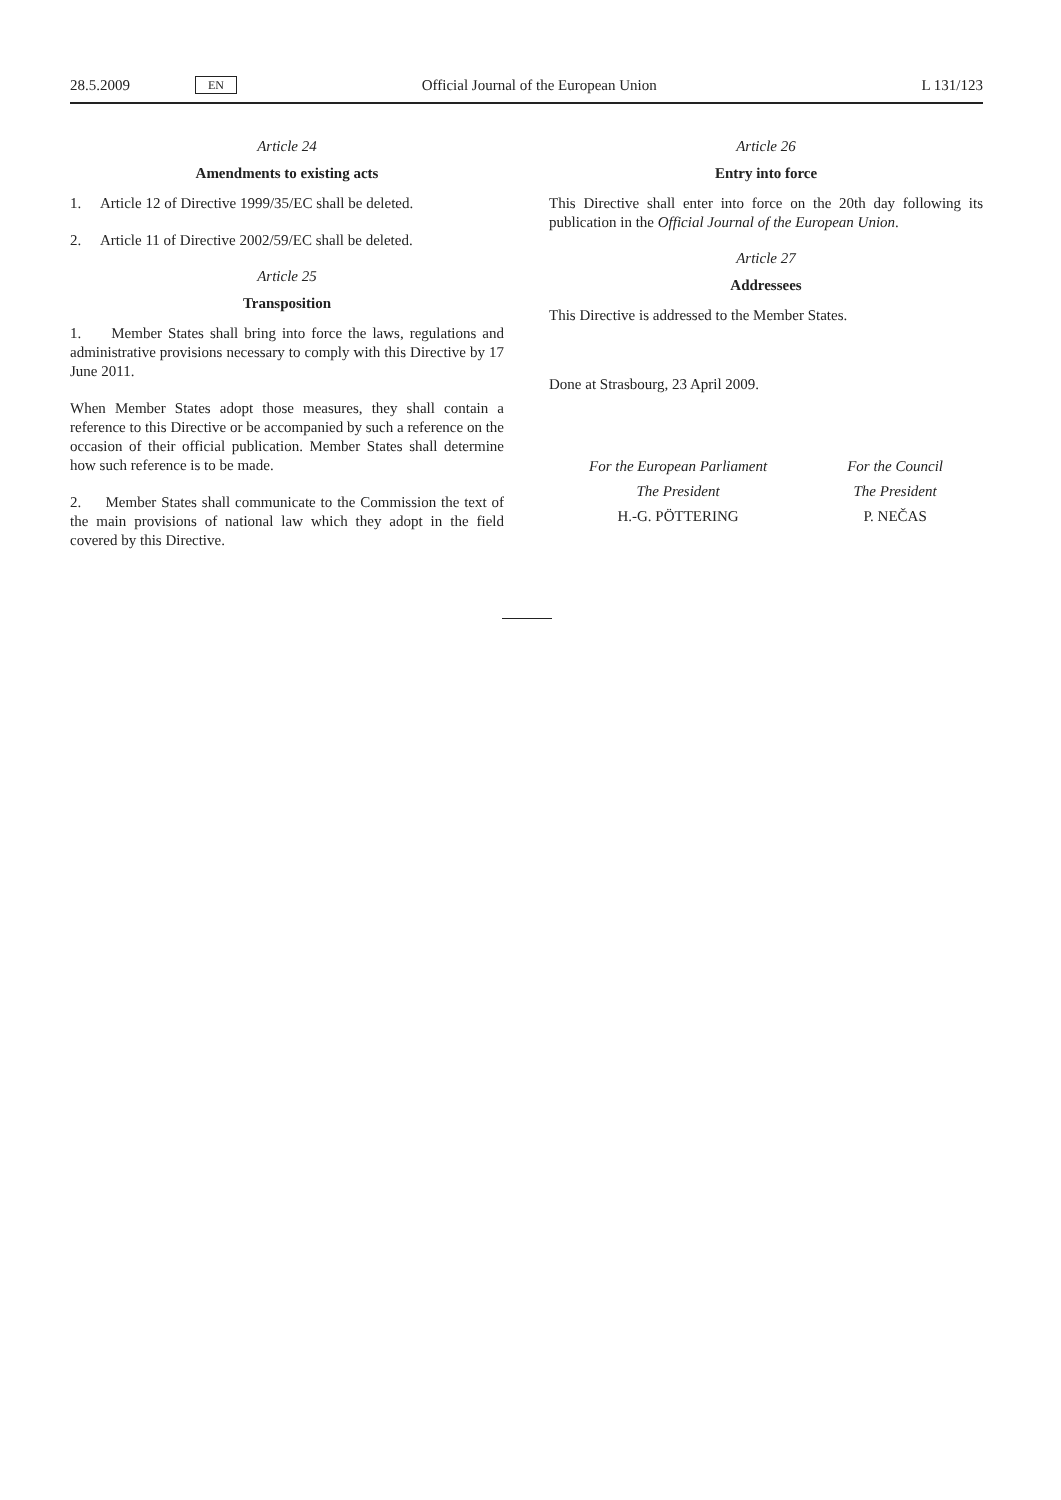28.5.2009 EN Official Journal of the European Union L 131/123
Article 24
Amendments to existing acts
1. Article 12 of Directive 1999/35/EC shall be deleted.
2. Article 11 of Directive 2002/59/EC shall be deleted.
Article 25
Transposition
1. Member States shall bring into force the laws, regulations and administrative provisions necessary to comply with this Directive by 17 June 2011.
When Member States adopt those measures, they shall contain a reference to this Directive or be accompanied by such a reference on the occasion of their official publication. Member States shall determine how such reference is to be made.
2. Member States shall communicate to the Commission the text of the main provisions of national law which they adopt in the field covered by this Directive.
Article 26
Entry into force
This Directive shall enter into force on the 20th day following its publication in the Official Journal of the European Union.
Article 27
Addressees
This Directive is addressed to the Member States.
Done at Strasbourg, 23 April 2009.
For the European Parliament
The President
H.-G. PÖTTERING
For the Council
The President
P. NEČAS